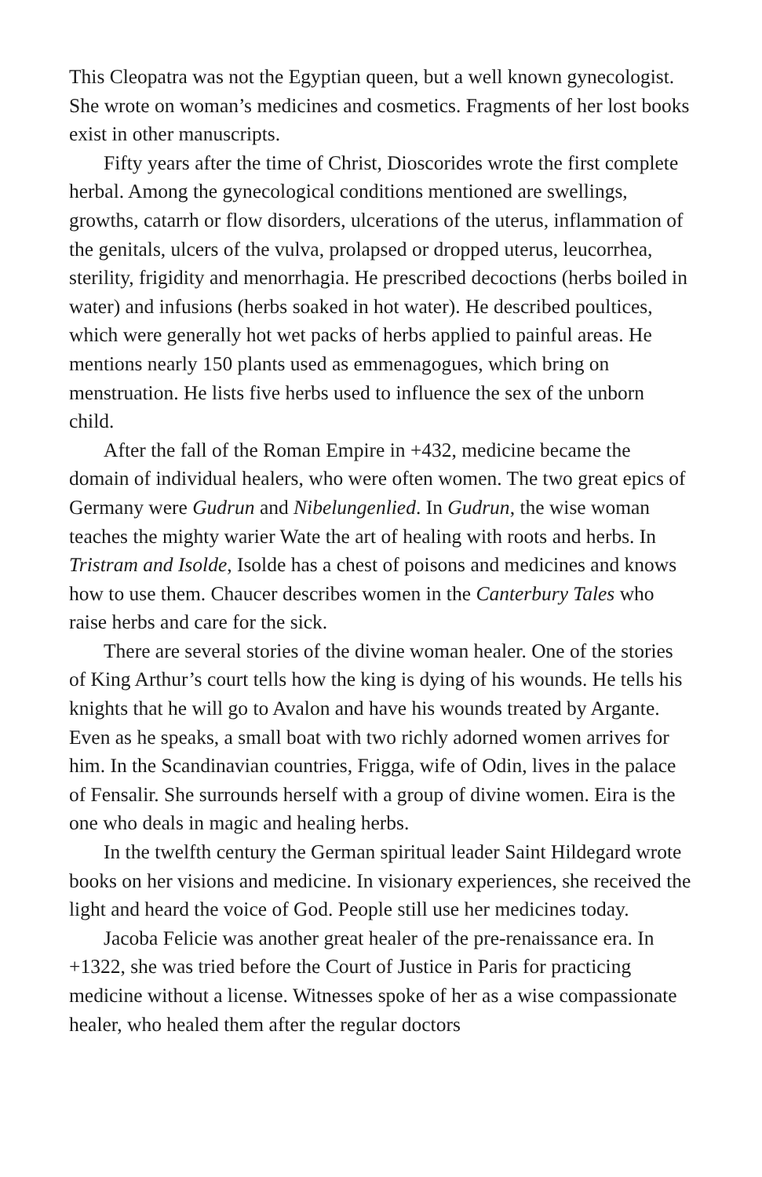This Cleopatra was not the Egyptian queen, but a well known gynecologist. She wrote on woman’s medicines and cosmetics. Fragments of her lost books exist in other manuscripts.
Fifty years after the time of Christ, Dioscorides wrote the first complete herbal. Among the gynecological conditions mentioned are swellings, growths, catarrh or flow disorders, ulcerations of the uterus, inflammation of the genitals, ulcers of the vulva, prolapsed or dropped uterus, leucorrhea, sterility, frigidity and menorrhagia. He prescribed decoctions (herbs boiled in water) and infusions (herbs soaked in hot water). He described poultices, which were generally hot wet packs of herbs applied to painful areas. He mentions nearly 150 plants used as emmenagogues, which bring on menstruation. He lists five herbs used to influence the sex of the unborn child.
After the fall of the Roman Empire in +432, medicine became the domain of individual healers, who were often women. The two great epics of Germany were Gudrun and Nibelungenlied. In Gudrun, the wise woman teaches the mighty warier Wate the art of healing with roots and herbs. In Tristram and Isolde, Isolde has a chest of poisons and medicines and knows how to use them. Chaucer describes women in the Canterbury Tales who raise herbs and care for the sick.
There are several stories of the divine woman healer. One of the stories of King Arthur’s court tells how the king is dying of his wounds. He tells his knights that he will go to Avalon and have his wounds treated by Argante. Even as he speaks, a small boat with two richly adorned women arrives for him. In the Scandinavian countries, Frigga, wife of Odin, lives in the palace of Fensalir. She surrounds herself with a group of divine women. Eira is the one who deals in magic and healing herbs.
In the twelfth century the German spiritual leader Saint Hildegard wrote books on her visions and medicine. In visionary experiences, she received the light and heard the voice of God. People still use her medicines today.
Jacoba Felicie was another great healer of the pre-renaissance era. In +1322, she was tried before the Court of Justice in Paris for practicing medicine without a license. Witnesses spoke of her as a wise compassionate healer, who healed them after the regular doctors